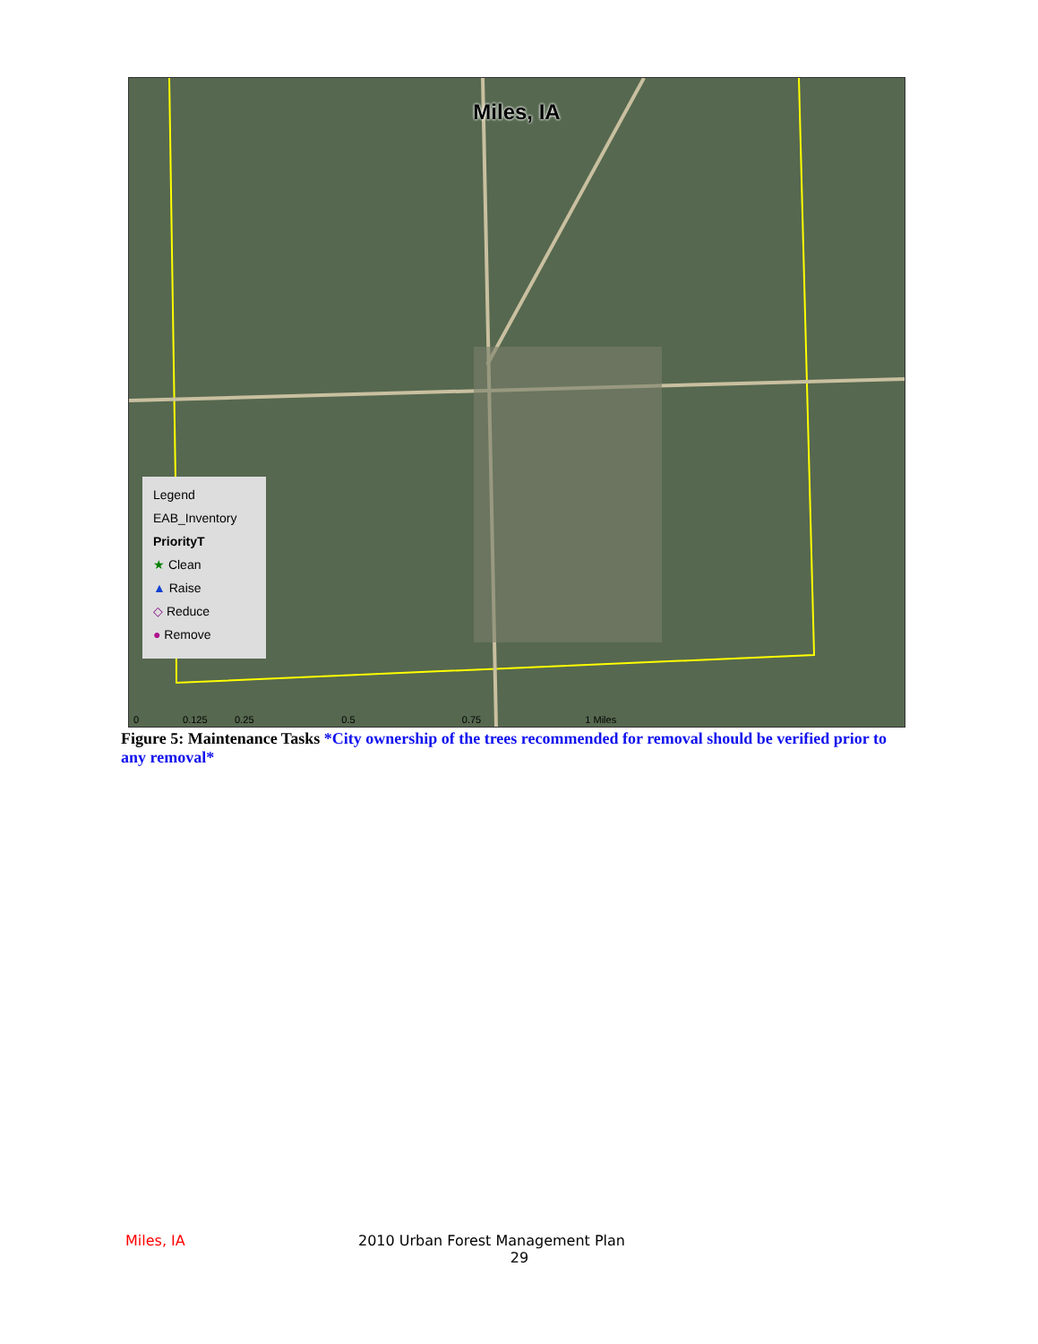Miles, IA
Legend
EAB_Inventory
PriorityT
★ Clean
▲ Raise
◇ Reduce
● Remove
0 0.125 0.25 0.5 0.75 1 Miles
Figure 5: Maintenance Tasks *City ownership of the trees recommended for removal should be verified prior to any removal*
Miles, IA 2010 Urban Forest Management Plan
29